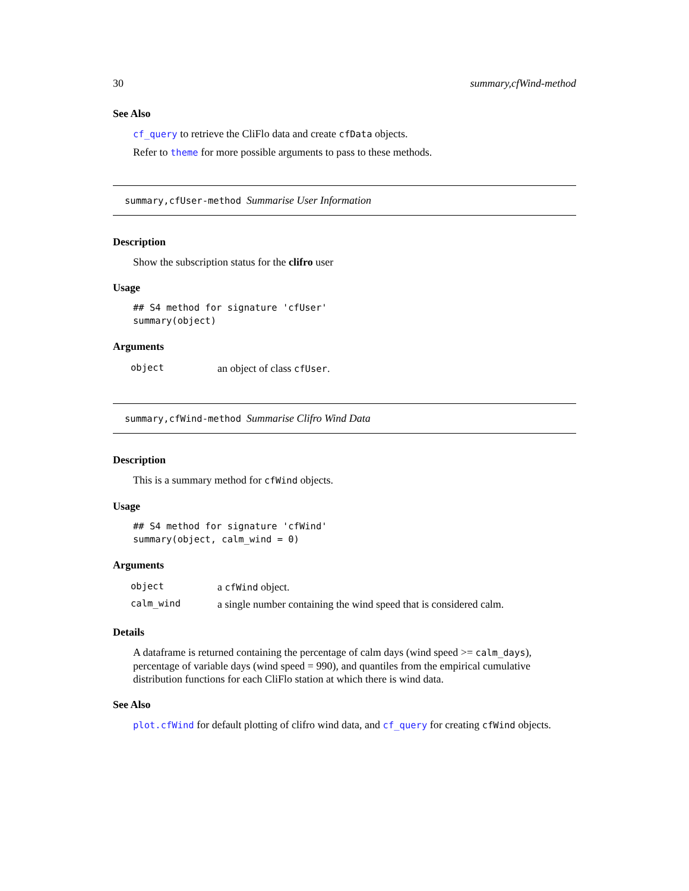30 summary,cfWind-method
See Also
cf_query to retrieve the CliFlo data and create cfData objects.
Refer to theme for more possible arguments to pass to these methods.
summary,cfUser-method Summarise User Information
Description
Show the subscription status for the clifro user
Usage
## S4 method for signature 'cfUser'
summary(object)
Arguments
| object | an object of class cfUser . |
summary,cfWind-method Summarise Clifro Wind Data
Description
This is a summary method for cfWind objects.
Usage
## S4 method for signature 'cfWind'
summary(object, calm_wind = 0)
Arguments
| object | a cfWind object. |
| calm_wind | a single number containing the wind speed that is considered calm. |
Details
A dataframe is returned containing the percentage of calm days (wind speed >= calm_days), percentage of variable days (wind speed = 990), and quantiles from the empirical cumulative distribution functions for each CliFlo station at which there is wind data.
See Also
plot.cfWind for default plotting of clifro wind data, and cf_query for creating cfWind objects.